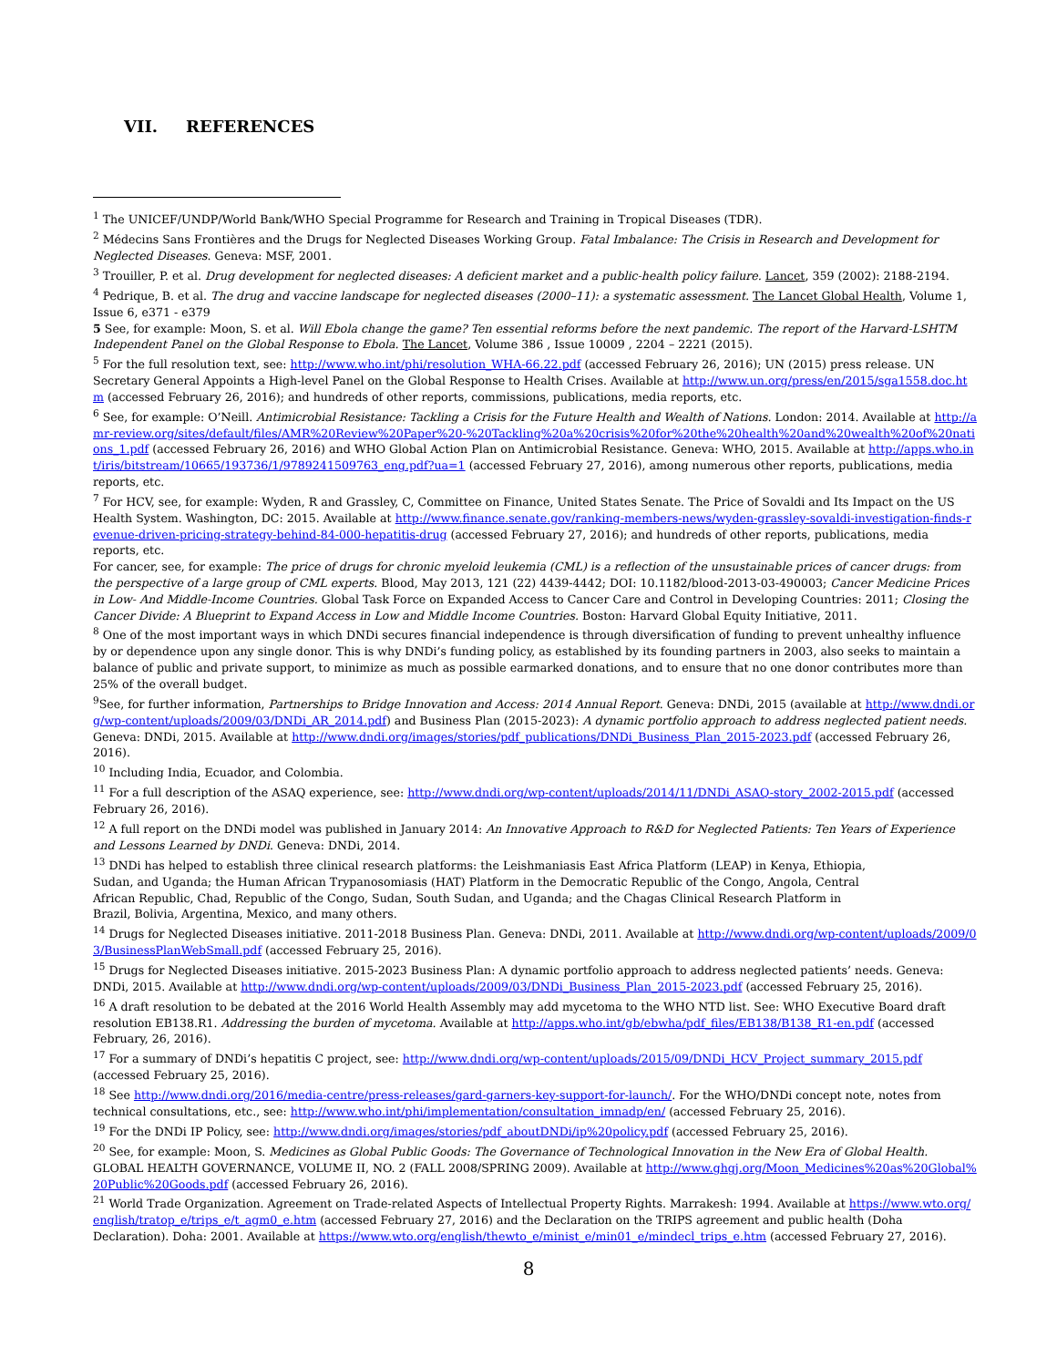VII. REFERENCES
<sup>1</sup> The UNICEF/UNDP/World Bank/WHO Special Programme for Research and Training in Tropical Diseases (TDR).
<sup>2</sup> Médecins Sans Frontières and the Drugs for Neglected Diseases Working Group. Fatal Imbalance: The Crisis in Research and Development for Neglected Diseases. Geneva: MSF, 2001.
<sup>3</sup> Trouiller, P. et al. Drug development for neglected diseases: A deficient market and a public-health policy failure. Lancet, 359 (2002): 2188-2194.
<sup>4</sup> Pedrique, B. et al. The drug and vaccine landscape for neglected diseases (2000–11): a systematic assessment. The Lancet Global Health, Volume 1, Issue 6, e371 - e379
5 See, for example: Moon, S. et al. Will Ebola change the game? Ten essential reforms before the next pandemic. The report of the Harvard-LSHTM Independent Panel on the Global Response to Ebola. The Lancet, Volume 386 , Issue 10009 , 2204 – 2221 (2015).
<sup>5</sup> For the full resolution text, see: http://www.who.int/phi/resolution_WHA-66.22.pdf (accessed February 26, 2016); UN (2015) press release. UN Secretary General Appoints a High-level Panel on the Global Response to Health Crises. Available at http://www.un.org/press/en/2015/sga1558.doc.htm (accessed February 26, 2016); and hundreds of other reports, commissions, publications, media reports, etc.
<sup>6</sup> See, for example: O’Neill. Antimicrobial Resistance: Tackling a Crisis for the Future Health and Wealth of Nations. London: 2014. Available at http://amr-review.org/sites/default/files/AMR%20Review%20Paper%20-%20Tackling%20a%20crisis%20for%20the%20health%20and%20wealth%20of%20nations_1.pdf (accessed February 26, 2016) and WHO Global Action Plan on Antimicrobial Resistance. Geneva: WHO, 2015. Available at http://apps.who.int/iris/bitstream/10665/193736/1/9789241509763_eng.pdf?ua=1 (accessed February 27, 2016), among numerous other reports, publications, media reports, etc.
<sup>7</sup> For HCV, see, for example: Wyden, R and Grassley, C, Committee on Finance, United States Senate. The Price of Sovaldi and Its Impact on the US Health System. Washington, DC: 2015. Available at http://www.finance.senate.gov/ranking-members-news/wyden-grassley-sovaldi-investigation-finds-revenue-driven-pricing-strategy-behind-84-000-hepatitis-drug (accessed February 27, 2016); and hundreds of other reports, publications, media reports, etc.
For cancer, see, for example: The price of drugs for chronic myeloid leukemia (CML) is a reflection of the unsustainable prices of cancer drugs: from the perspective of a large group of CML experts. Blood, May 2013, 121 (22) 4439-4442; DOI: 10.1182/blood-2013-03-490003; Cancer Medicine Prices in Low- And Middle-Income Countries. Global Task Force on Expanded Access to Cancer Care and Control in Developing Countries: 2011; Closing the Cancer Divide: A Blueprint to Expand Access in Low and Middle Income Countries. Boston: Harvard Global Equity Initiative, 2011.
<sup>8</sup> One of the most important ways in which DNDi secures financial independence is through diversification of funding to prevent unhealthy influence by or dependence upon any single donor. This is why DNDi’s funding policy, as established by its founding partners in 2003, also seeks to maintain a balance of public and private support, to minimize as much as possible earmarked donations, and to ensure that no one donor contributes more than 25% of the overall budget.
<sup>9</sup> See, for further information, Partnerships to Bridge Innovation and Access: 2014 Annual Report. Geneva: DNDi, 2015 (available at http://www.dndi.org/wp-content/uploads/2009/03/DNDi_AR_2014.pdf) and Business Plan (2015-2023): A dynamic portfolio approach to address neglected patient needs. Geneva: DNDi, 2015. Available at http://www.dndi.org/images/stories/pdf_publications/DNDi_Business_Plan_2015-2023.pdf (accessed February 26, 2016).
<sup>10</sup> Including India, Ecuador, and Colombia.
<sup>11</sup> For a full description of the ASAQ experience, see: http://www.dndi.org/wp-content/uploads/2014/11/DNDi_ASAQ-story_2002-2015.pdf (accessed February 26, 2016).
<sup>12</sup> A full report on the DNDi model was published in January 2014: An Innovative Approach to R&D for Neglected Patients: Ten Years of Experience and Lessons Learned by DNDi. Geneva: DNDi, 2014.
<sup>13</sup> DNDi has helped to establish three clinical research platforms: the Leishmaniasis East Africa Platform (LEAP) in Kenya, Ethiopia, Sudan, and Uganda; the Human African Trypanosomiasis (HAT) Platform in the Democratic Republic of the Congo, Angola, Central African Republic, Chad, Republic of the Congo, Sudan, South Sudan, and Uganda; and the Chagas Clinical Research Platform in Brazil, Bolivia, Argentina, Mexico, and many others.
<sup>14</sup> Drugs for Neglected Diseases initiative. 2011-2018 Business Plan. Geneva: DNDi, 2011. Available at http://www.dndi.org/wp-content/uploads/2009/03/BusinessPlanWebSmall.pdf (accessed February 25, 2016).
<sup>15</sup> Drugs for Neglected Diseases initiative. 2015-2023 Business Plan: A dynamic portfolio approach to address neglected patients’ needs. Geneva: DNDi, 2015. Available at http://www.dndi.org/wp-content/uploads/2009/03/DNDi_Business_Plan_2015-2023.pdf (accessed February 25, 2016).
<sup>16</sup> A draft resolution to be debated at the 2016 World Health Assembly may add mycetoma to the WHO NTD list. See: WHO Executive Board draft resolution EB138.R1. Addressing the burden of mycetoma. Available at http://apps.who.int/gb/ebwha/pdf_files/EB138/B138_R1-en.pdf (accessed February, 26, 2016).
<sup>17</sup> For a summary of DNDi’s hepatitis C project, see: http://www.dndi.org/wp-content/uploads/2015/09/DNDi_HCV_Project_summary_2015.pdf (accessed February 25, 2016).
<sup>18</sup> See http://www.dndi.org/2016/media-centre/press-releases/gard-garners-key-support-for-launch/. For the WHO/DNDi concept note, notes from technical consultations, etc., see: http://www.who.int/phi/implementation/consultation_imnadp/en/ (accessed February 25, 2016).
<sup>19</sup> For the DNDi IP Policy, see: http://www.dndi.org/images/stories/pdf_aboutDNDi/ip%20policy.pdf (accessed February 25, 2016).
<sup>20</sup> See, for example: Moon, S. Medicines as Global Public Goods: The Governance of Technological Innovation in the New Era of Global Health. GLOBAL HEALTH GOVERNANCE, VOLUME II, NO. 2 (FALL 2008/SPRING 2009). Available at http://www.ghgj.org/Moon_Medicines%20as%20Global%20Public%20Goods.pdf (accessed February 26, 2016).
<sup>21</sup> World Trade Organization. Agreement on Trade-related Aspects of Intellectual Property Rights. Marrakesh: 1994. Available at https://www.wto.org/english/tratop_e/trips_e/t_agm0_e.htm (accessed February 27, 2016) and the Declaration on the TRIPS agreement and public health (Doha Declaration). Doha: 2001. Available at https://www.wto.org/english/thewto_e/minist_e/min01_e/mindecl_trips_e.htm (accessed February 27, 2016).
8